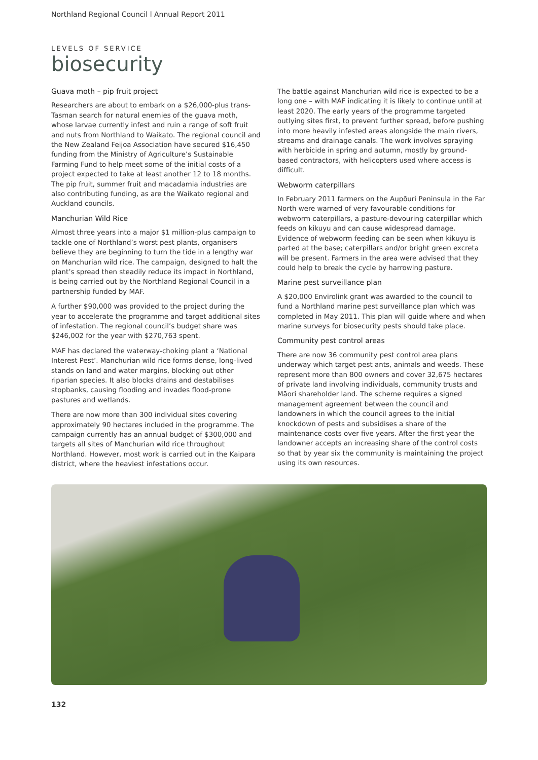Northland Regional Council l Annual Report 2011
LEVELS OF SERVICE
biosecurity
Guava moth – pip fruit project
Researchers are about to embark on a $26,000-plus trans-Tasman search for natural enemies of the guava moth, whose larvae currently infest and ruin a range of soft fruit and nuts from Northland to Waikato. The regional council and the New Zealand Feijoa Association have secured $16,450 funding from the Ministry of Agriculture’s Sustainable Farming Fund to help meet some of the initial costs of a project expected to take at least another 12 to 18 months. The pip fruit, summer fruit and macadamia industries are also contributing funding, as are the Waikato regional and Auckland councils.
Manchurian Wild Rice
Almost three years into a major $1 million-plus campaign to tackle one of Northland’s worst pest plants, organisers believe they are beginning to turn the tide in a lengthy war on Manchurian wild rice. The campaign, designed to halt the plant’s spread then steadily reduce its impact in Northland, is being carried out by the Northland Regional Council in a partnership funded by MAF.
A further $90,000 was provided to the project during the year to accelerate the programme and target additional sites of infestation. The regional council’s budget share was $246,002 for the year with $270,763 spent.
MAF has declared the waterway-choking plant a ‘National Interest Pest’. Manchurian wild rice forms dense, long-lived stands on land and water margins, blocking out other riparian species. It also blocks drains and destabilises stopbanks, causing flooding and invades flood-prone pastures and wetlands.
There are now more than 300 individual sites covering approximately 90 hectares included in the programme. The campaign currently has an annual budget of $300,000 and targets all sites of Manchurian wild rice throughout Northland. However, most work is carried out in the Kaipara district, where the heaviest infestations occur.
The battle against Manchurian wild rice is expected to be a long one – with MAF indicating it is likely to continue until at least 2020. The early years of the programme targeted outlying sites first, to prevent further spread, before pushing into more heavily infested areas alongside the main rivers, streams and drainage canals. The work involves spraying with herbicide in spring and autumn, mostly by ground-based contractors, with helicopters used where access is difficult.
Webworm caterpillars
In February 2011 farmers on the Aupōuri Peninsula in the Far North were warned of very favourable conditions for webworm caterpillars, a pasture-devouring caterpillar which feeds on kikuyu and can cause widespread damage. Evidence of webworm feeding can be seen when kikuyu is parted at the base; caterpillars and/or bright green excreta will be present. Farmers in the area were advised that they could help to break the cycle by harrowing pasture.
Marine pest surveillance plan
A $20,000 Envirolink grant was awarded to the council to fund a Northland marine pest surveillance plan which was completed in May 2011. This plan will guide where and when marine surveys for biosecurity pests should take place.
Community pest control areas
There are now 36 community pest control area plans underway which target pest ants, animals and weeds. These represent more than 800 owners and cover 32,675 hectares of private land involving individuals, community trusts and Māori shareholder land. The scheme requires a signed management agreement between the council and landowners in which the council agrees to the initial knockdown of pests and subsidises a share of the maintenance costs over five years. After the first year the landowner accepts an increasing share of the control costs so that by year six the community is maintaining the project using its own resources.
132